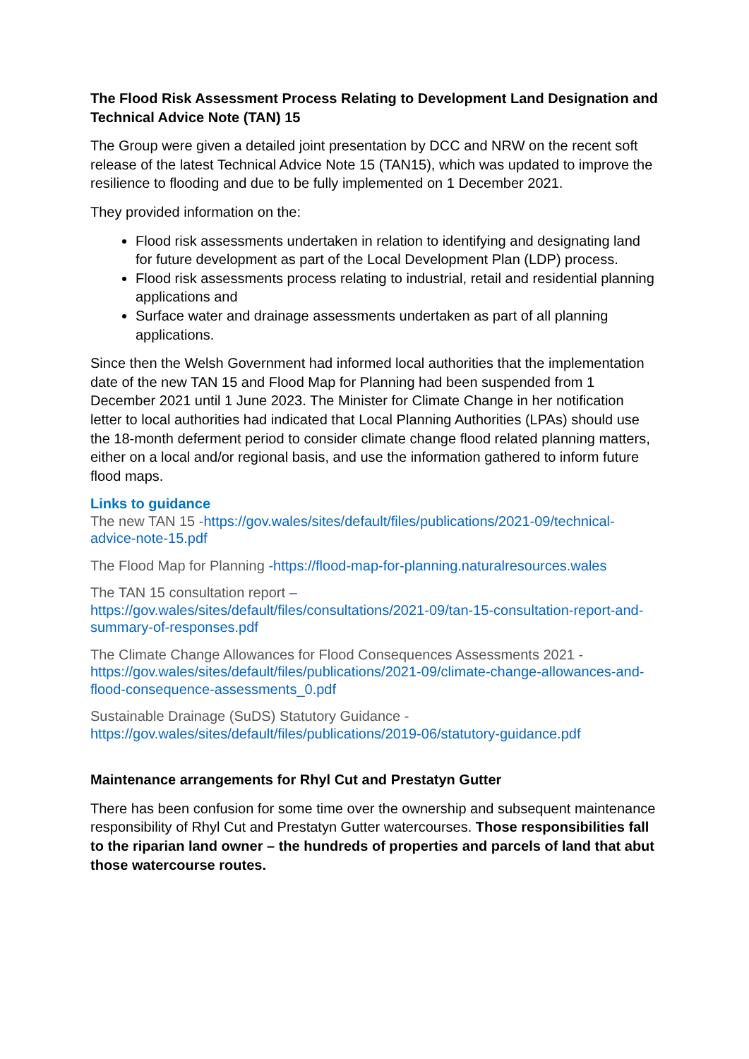The Flood Risk Assessment Process Relating to Development Land Designation and Technical Advice Note (TAN) 15
The Group were given a detailed joint presentation by DCC and NRW on the recent soft release of the latest Technical Advice Note 15 (TAN15), which was updated to improve the resilience to flooding and due to be fully implemented on 1 December 2021.
They provided information on the:
Flood risk assessments undertaken in relation to identifying and designating land for future development as part of the Local Development Plan (LDP) process.
Flood risk assessments process relating to industrial, retail and residential planning applications and
Surface water and drainage assessments undertaken as part of all planning applications.
Since then the Welsh Government had informed local authorities that the implementation date of the new TAN 15 and Flood Map for Planning had been suspended from 1 December 2021 until 1 June 2023. The Minister for Climate Change in her notification letter to local authorities had indicated that Local Planning Authorities (LPAs) should use the 18-month deferment period to consider climate change flood related planning matters, either on a local and/or regional basis, and use the information gathered to inform future flood maps.
Links to guidance
The new TAN 15 -https://gov.wales/sites/default/files/publications/2021-09/technical-advice-note-15.pdf
The Flood Map for Planning -https://flood-map-for-planning.naturalresources.wales
The TAN 15 consultation report –
https://gov.wales/sites/default/files/consultations/2021-09/tan-15-consultation-report-and-summary-of-responses.pdf
The Climate Change Allowances for Flood Consequences Assessments 2021 -
https://gov.wales/sites/default/files/publications/2021-09/climate-change-allowances-and-flood-consequence-assessments_0.pdf
Sustainable Drainage (SuDS) Statutory Guidance -
https://gov.wales/sites/default/files/publications/2019-06/statutory-guidance.pdf
Maintenance arrangements for Rhyl Cut and Prestatyn Gutter
There has been confusion for some time over the ownership and subsequent maintenance responsibility of Rhyl Cut and Prestatyn Gutter watercourses. Those responsibilities fall to the riparian land owner – the hundreds of properties and parcels of land that abut those watercourse routes.